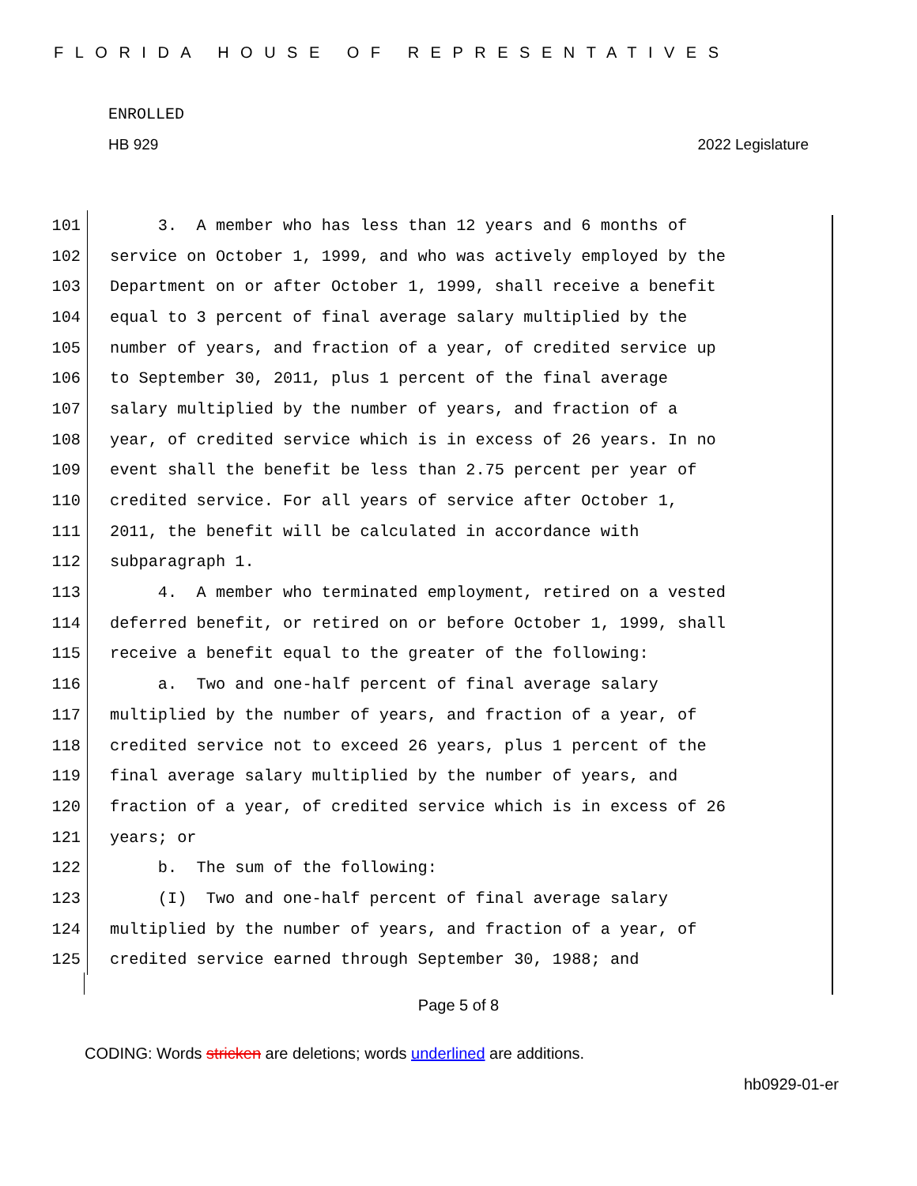FLORIDA HOUSE OF REPRESENTATIVES
ENROLLED
HB 929 2022 Legislature
101 3. A member who has less than 12 years and 6 months of
102 service on October 1, 1999, and who was actively employed by the
103 Department on or after October 1, 1999, shall receive a benefit
104 equal to 3 percent of final average salary multiplied by the
105 number of years, and fraction of a year, of credited service up
106 to September 30, 2011, plus 1 percent of the final average
107 salary multiplied by the number of years, and fraction of a
108 year, of credited service which is in excess of 26 years. In no
109 event shall the benefit be less than 2.75 percent per year of
110 credited service. For all years of service after October 1,
111 2011, the benefit will be calculated in accordance with
112 subparagraph 1.
113 4. A member who terminated employment, retired on a vested
114 deferred benefit, or retired on or before October 1, 1999, shall
115 receive a benefit equal to the greater of the following:
116 a. Two and one-half percent of final average salary
117 multiplied by the number of years, and fraction of a year, of
118 credited service not to exceed 26 years, plus 1 percent of the
119 final average salary multiplied by the number of years, and
120 fraction of a year, of credited service which is in excess of 26
121 years; or
122 b. The sum of the following:
123 (I) Two and one-half percent of final average salary
124 multiplied by the number of years, and fraction of a year, of
125 credited service earned through September 30, 1988; and
Page 5 of 8
CODING: Words stricken are deletions; words underlined are additions.
hb0929-01-er